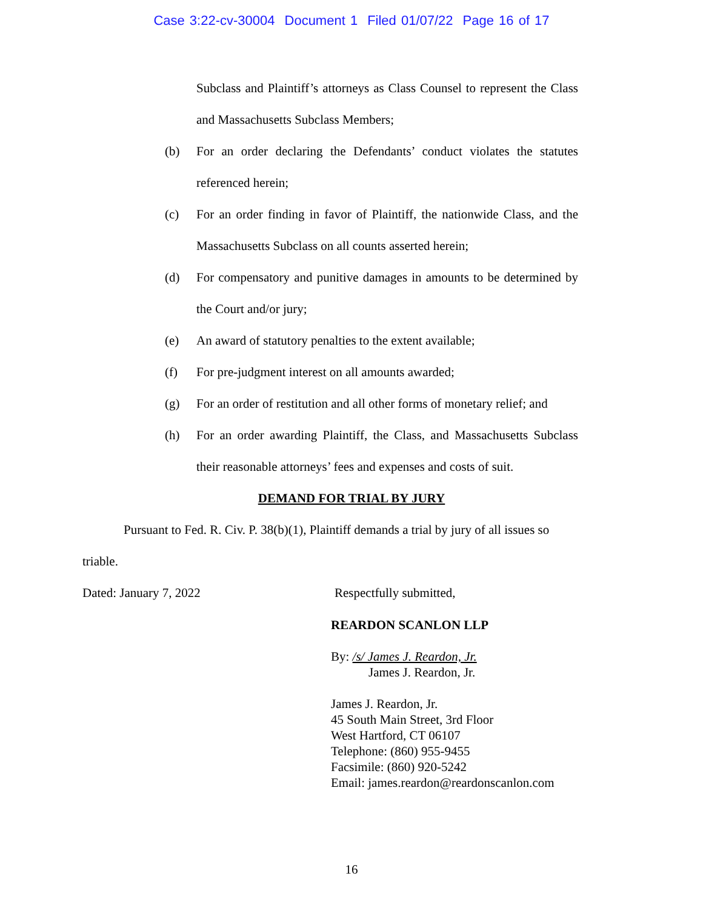Case 3:22-cv-30004 Document 1 Filed 01/07/22 Page 16 of 17
Subclass and Plaintiff’s attorneys as Class Counsel to represent the Class and Massachusetts Subclass Members;
(b) For an order declaring the Defendants’ conduct violates the statutes referenced herein;
(c) For an order finding in favor of Plaintiff, the nationwide Class, and the Massachusetts Subclass on all counts asserted herein;
(d) For compensatory and punitive damages in amounts to be determined by the Court and/or jury;
(e) An award of statutory penalties to the extent available;
(f) For pre-judgment interest on all amounts awarded;
(g) For an order of restitution and all other forms of monetary relief; and
(h) For an order awarding Plaintiff, the Class, and Massachusetts Subclass their reasonable attorneys’ fees and expenses and costs of suit.
DEMAND FOR TRIAL BY JURY
Pursuant to Fed. R. Civ. P. 38(b)(1), Plaintiff demands a trial by jury of all issues so triable.
Dated: January 7, 2022 Respectfully submitted,
REARDON SCANLON LLP
By: /s/ James J. Reardon, Jr.
James J. Reardon, Jr.
James J. Reardon, Jr.
45 South Main Street, 3rd Floor
West Hartford, CT 06107
Telephone: (860) 955-9455
Facsimile: (860) 920-5242
Email: james.reardon@reardonscanlon.com
16